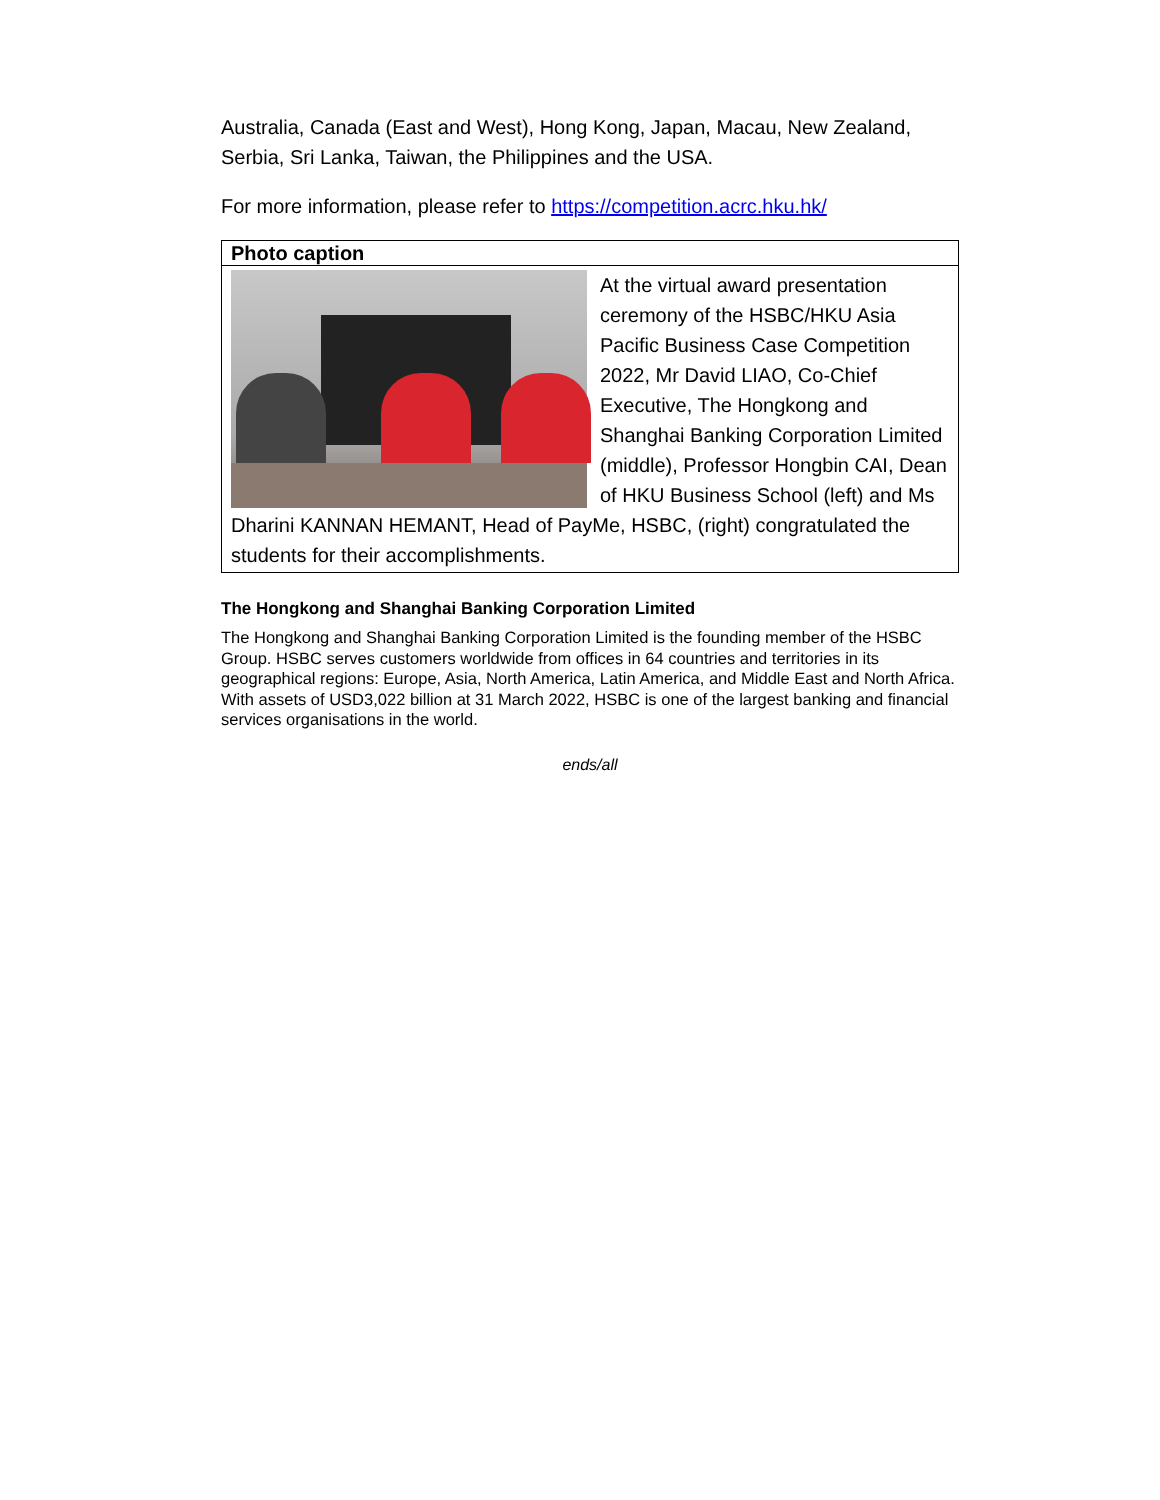Australia, Canada (East and West), Hong Kong, Japan, Macau, New Zealand, Serbia, Sri Lanka, Taiwan, the Philippines and the USA.
For more information, please refer to https://competition.acrc.hku.hk/
Photo caption
At the virtual award presentation ceremony of the HSBC/HKU Asia Pacific Business Case Competition 2022, Mr David LIAO, Co-Chief Executive, The Hongkong and Shanghai Banking Corporation Limited (middle), Professor Hongbin CAI, Dean of HKU Business School (left) and Ms Dharini KANNAN HEMANT, Head of PayMe, HSBC, (right) congratulated the students for their accomplishments.
The Hongkong and Shanghai Banking Corporation Limited
The Hongkong and Shanghai Banking Corporation Limited is the founding member of the HSBC Group. HSBC serves customers worldwide from offices in 64 countries and territories in its geographical regions: Europe, Asia, North America, Latin America, and Middle East and North Africa. With assets of USD3,022 billion at 31 March 2022, HSBC is one of the largest banking and financial services organisations in the world.
ends/all